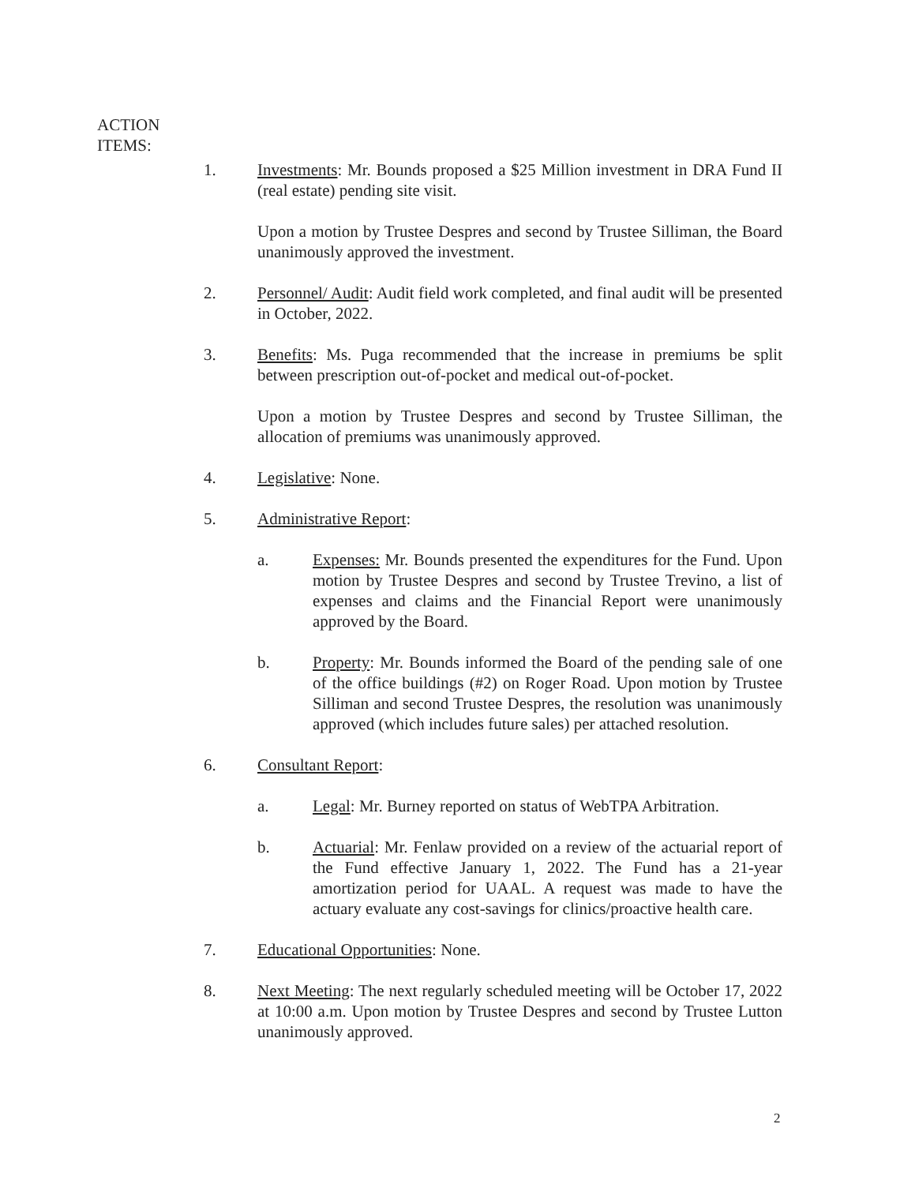ACTION
ITEMS:
1. Investments: Mr. Bounds proposed a $25 Million investment in DRA Fund II (real estate) pending site visit.
Upon a motion by Trustee Despres and second by Trustee Silliman, the Board unanimously approved the investment.
2. Personnel/ Audit: Audit field work completed, and final audit will be presented in October, 2022.
3. Benefits: Ms. Puga recommended that the increase in premiums be split between prescription out-of-pocket and medical out-of-pocket.
Upon a motion by Trustee Despres and second by Trustee Silliman, the allocation of premiums was unanimously approved.
4. Legislative: None.
5. Administrative Report:
a. Expenses: Mr. Bounds presented the expenditures for the Fund. Upon motion by Trustee Despres and second by Trustee Trevino, a list of expenses and claims and the Financial Report were unanimously approved by the Board.
b. Property: Mr. Bounds informed the Board of the pending sale of one of the office buildings (#2) on Roger Road. Upon motion by Trustee Silliman and second Trustee Despres, the resolution was unanimously approved (which includes future sales) per attached resolution.
6. Consultant Report:
a. Legal: Mr. Burney reported on status of WebTPA Arbitration.
b. Actuarial: Mr. Fenlaw provided on a review of the actuarial report of the Fund effective January 1, 2022. The Fund has a 21-year amortization period for UAAL. A request was made to have the actuary evaluate any cost-savings for clinics/proactive health care.
7. Educational Opportunities: None.
8. Next Meeting: The next regularly scheduled meeting will be October 17, 2022 at 10:00 a.m. Upon motion by Trustee Despres and second by Trustee Lutton unanimously approved.
2